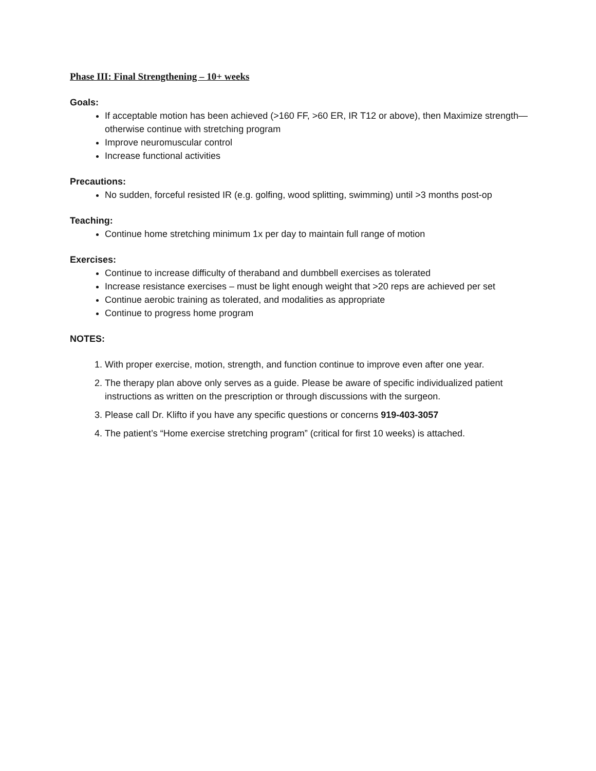Phase III: Final Strengthening – 10+ weeks
Goals:
If acceptable motion has been achieved (>160 FF, >60 ER, IR T12 or above), then Maximize strength—otherwise continue with stretching program
Improve neuromuscular control
Increase functional activities
Precautions:
No sudden, forceful resisted IR (e.g. golfing, wood splitting, swimming) until >3 months post-op
Teaching:
Continue home stretching minimum 1x per day to maintain full range of motion
Exercises:
Continue to increase difficulty of theraband and dumbbell exercises as tolerated
Increase resistance exercises – must be light enough weight that >20 reps are achieved per set
Continue aerobic training as tolerated, and modalities as appropriate
Continue to progress home program
NOTES:
1. With proper exercise, motion, strength, and function continue to improve even after one year.
2. The therapy plan above only serves as a guide. Please be aware of specific individualized patient instructions as written on the prescription or through discussions with the surgeon.
3. Please call Dr. Klifto if you have any specific questions or concerns 919-403-3057
4. The patient’s “Home exercise stretching program” (critical for first 10 weeks) is attached.